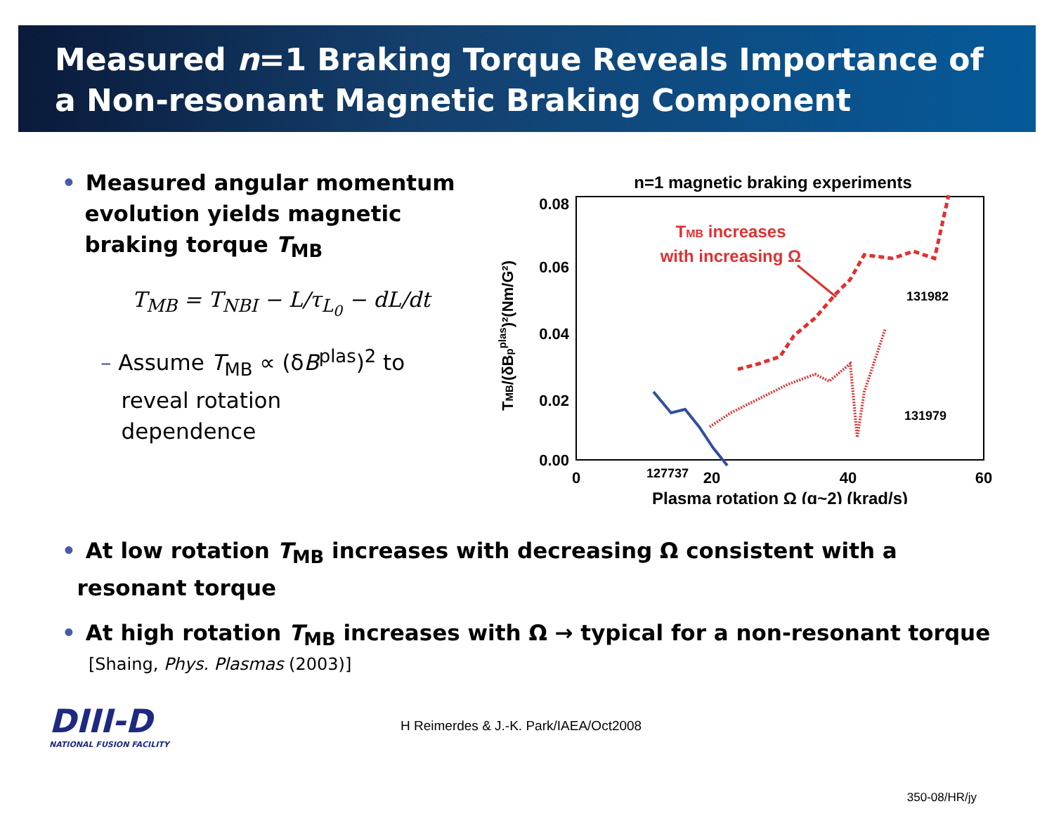Measured n=1 Braking Torque Reveals Importance of
a Non-resonant Magnetic Braking Component
• Measured angular momentum
evolution yields magnetic
braking torque T<sub>MB</sub>
T<sub>MB</sub> = T<sub>NBI</sub> − L/τ<sub>L<sub>0</sub></sub> − dL/dt
– Assume T<sub>MB</sub> ∝ (δB<sup>plas</sup>)<sup>2</sup> to
reveal rotation
dependence
n=1 magnetic braking experiments
0.08
0.06
0.04
0.02
0.00
0
20
40
60
Plasma rotation Ω (q~2) (krad/s)
TMB/(δBpplas)²(Nm/G²)
TMB increases
with increasing Ω
131982
131979
127737
• At low rotation T<sub>MB</sub> increases with decreasing Ω consistent with a
resonant torque
• At high rotation T<sub>MB</sub> increases with Ω → typical for a non-resonant torque
[Shaing, Phys. Plasmas (2003)]
DIII-D
NATIONAL FUSION FACILITY
H Reimerdes & J.-K. Park/IAEA/Oct2008
350-08/HR/jy